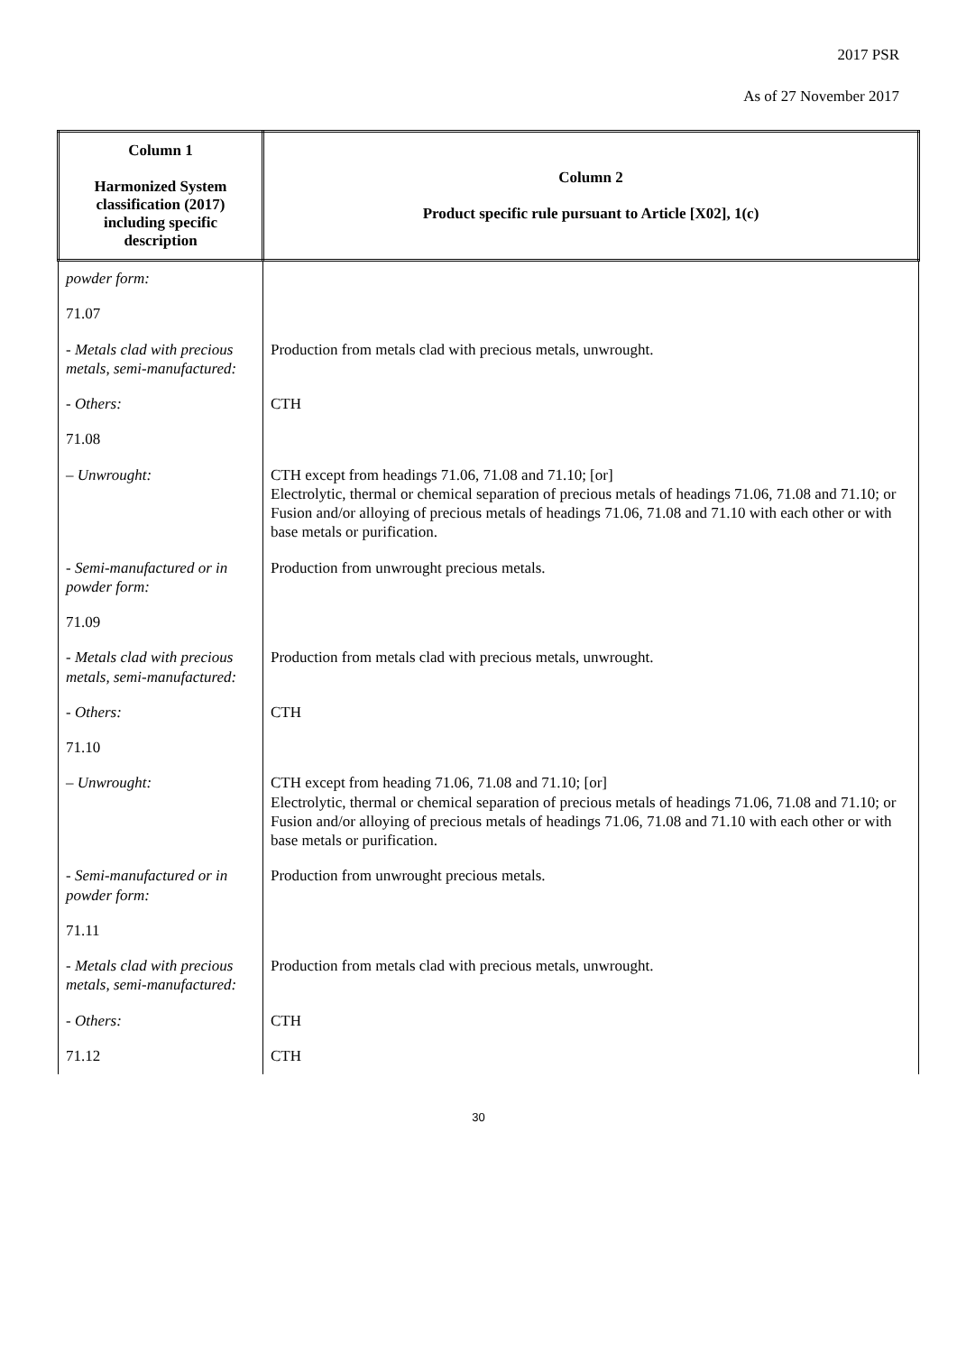2017 PSR
As of 27 November 2017
| Column 1 Harmonized System classification (2017) including specific description | Column 2 Product specific rule pursuant to Article [X02], 1(c) |
| --- | --- |
| powder form: | |
| 71.07 | |
| - Metals clad with precious metals, semi-manufactured: | Production from metals clad with precious metals, unwrought. |
| - Others: | CTH |
| 71.08 | |
| – Unwrought: | CTH except from headings 71.06, 71.08 and 71.10; [or] Electrolytic, thermal or chemical separation of precious metals of headings 71.06, 71.08 and 71.10; or Fusion and/or alloying of precious metals of headings 71.06, 71.08 and 71.10 with each other or with base metals or purification. |
| - Semi-manufactured or in powder form: | Production from unwrought precious metals. |
| 71.09 | |
| - Metals clad with precious metals, semi-manufactured: | Production from metals clad with precious metals, unwrought. |
| - Others: | CTH |
| 71.10 | |
| – Unwrought: | CTH except from heading 71.06, 71.08 and 71.10; [or] Electrolytic, thermal or chemical separation of precious metals of headings 71.06, 71.08 and 71.10; or Fusion and/or alloying of precious metals of headings 71.06, 71.08 and 71.10 with each other or with base metals or purification. |
| - Semi-manufactured or in powder form: | Production from unwrought precious metals. |
| 71.11 | |
| - Metals clad with precious metals, semi-manufactured: | Production from metals clad with precious metals, unwrought. |
| - Others: | CTH |
| 71.12 | CTH |
30